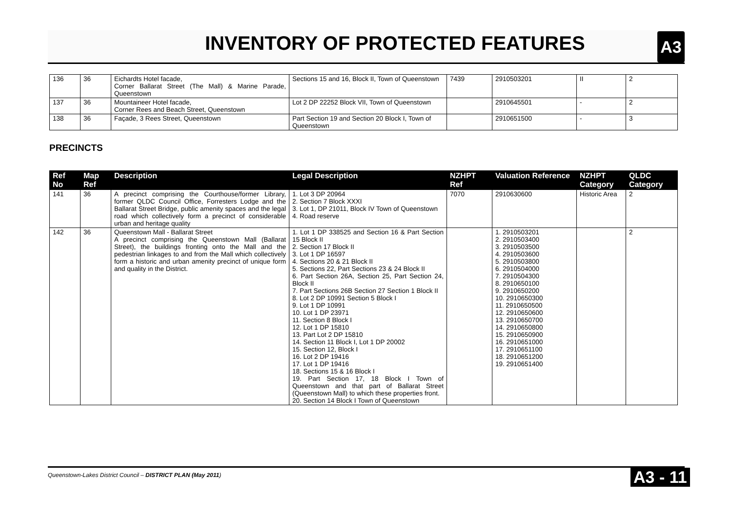INVENTORY OF PROTECTED FEATURES
A3
| 136 | 36 | Eichardts Hotel facade, Corner Ballarat Street (The Mall) & Marine Parade, Queenstown | Sections 15 and 16, Block II, Town of Queenstown | 7439 | 2910503201 | II | 2 |
| 137 | 36 | Mountaineer Hotel facade, Corner Rees and Beach Street, Queenstown | Lot 2 DP 22252 Block VII, Town of Queenstown | | 2910645501 | - | 2 |
| 138 | 36 | Façade, 3 Rees Street, Queenstown | Part Section 19 and Section 20 Block I, Town of Queenstown | | 2910651500 | - | 3 |
PRECINCTS
| Ref No | Map Ref | Description | Legal Description | NZHPT Ref | Valuation Reference | NZHPT Category | QLDC Category |
| --- | --- | --- | --- | --- | --- | --- | --- |
| 141 | 36 | A precinct comprising the Courthouse/former Library, former QLDC Council Office, Forresters Lodge and the Ballarat Street Bridge, public amenity spaces and the legal road which collectively form a precinct of considerable urban and heritage quality | 1. Lot 3 DP 20964 2. Section 7 Block XXXI 3. Lot 1, DP 21011, Block IV Town of Queenstown 4. Road reserve | 7070 | 2910630600 | Historic Area | 2 |
| 142 | 36 | Queenstown Mall - Ballarat Street A precinct comprising the Queenstown Mall (Ballarat Street), the buildings fronting onto the Mall and the pedestrian linkages to and from the Mall which collectively form a historic and urban amenity precinct of unique form and quality in the District. | 1. Lot 1 DP 338525 and Section 16 & Part Section 15 Block II 2. Section 17 Block II 3. Lot 1 DP 16597 4. Sections 20 & 21 Block II 5. Sections 22, Part Sections 23 & 24 Block II 6. Part Section 26A, Section 25, Part Section 24, Block II 7. Part Sections 26B Section 27 Section 1 Block II 8. Lot 2 DP 10991 Section 5 Block I 9. Lot 1 DP 10991 10. Lot 1 DP 23971 11. Section 8 Block I 12. Lot 1 DP 15810 13. Part Lot 2 DP 15810 14. Section 11 Block I, Lot 1 DP 20002 15. Section 12, Block I 16. Lot 2 DP 19416 17. Lot 1 DP 19416 18. Sections 15 & 16 Block I 19. Part Section 17, 18 Block I Town of Queenstown and that part of Ballarat Street (Queenstown Mall) to which these properties front. 20. Section 14 Block I Town of Queenstown | | 1. 2910503201 2. 2910503400 3. 2910503500 4. 2910503600 5. 2910503800 6. 2910504000 7. 2910504300 8. 2910650100 9. 2910650200 10. 2910650300 11. 2910650500 12. 2910650600 13. 2910650700 14. 2910650800 15. 2910650900 16. 2910651000 17. 2910651100 18. 2910651200 19. 2910651400 | | 2 |
Queenstown-Lakes District Council – DISTRICT PLAN (May 2011) A3 - 11